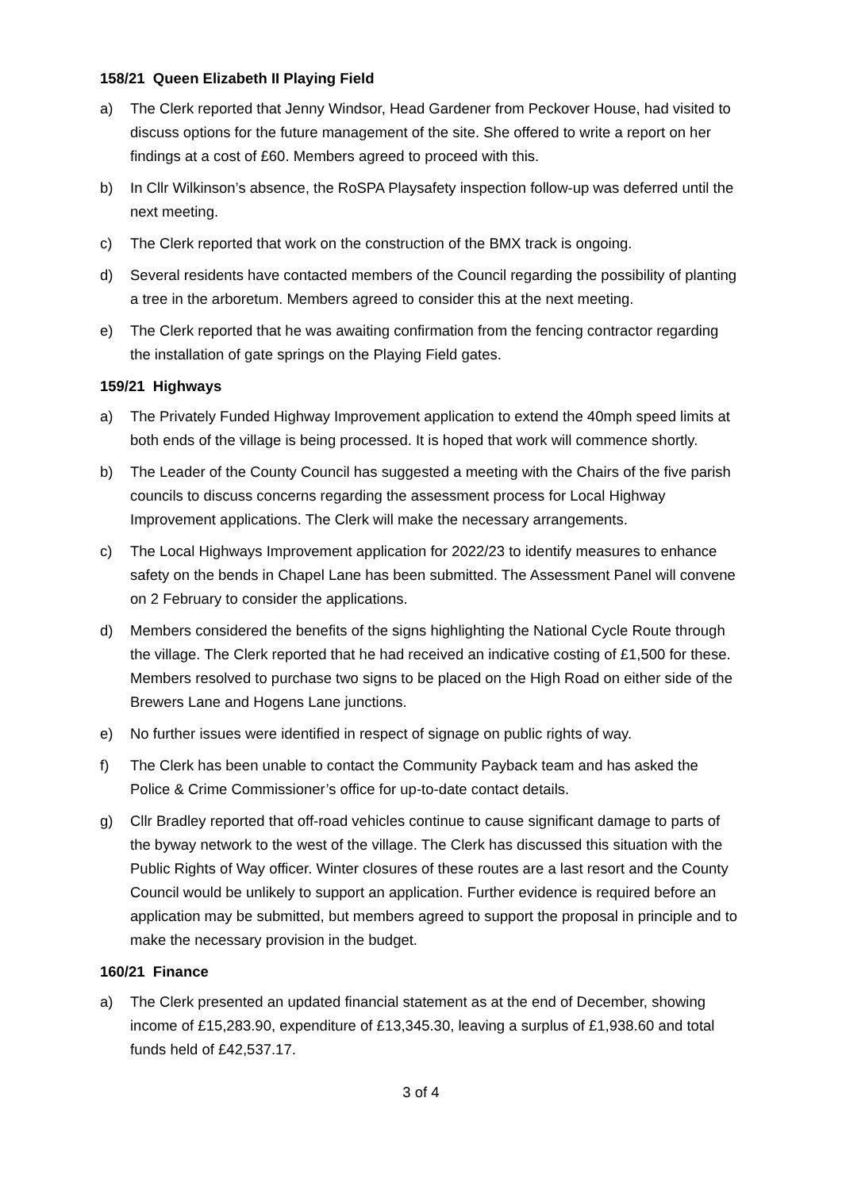158/21 Queen Elizabeth II Playing Field
a) The Clerk reported that Jenny Windsor, Head Gardener from Peckover House, had visited to discuss options for the future management of the site. She offered to write a report on her findings at a cost of £60. Members agreed to proceed with this.
b) In Cllr Wilkinson’s absence, the RoSPA Playsafety inspection follow-up was deferred until the next meeting.
c) The Clerk reported that work on the construction of the BMX track is ongoing.
d) Several residents have contacted members of the Council regarding the possibility of planting a tree in the arboretum. Members agreed to consider this at the next meeting.
e) The Clerk reported that he was awaiting confirmation from the fencing contractor regarding the installation of gate springs on the Playing Field gates.
159/21 Highways
a) The Privately Funded Highway Improvement application to extend the 40mph speed limits at both ends of the village is being processed. It is hoped that work will commence shortly.
b) The Leader of the County Council has suggested a meeting with the Chairs of the five parish councils to discuss concerns regarding the assessment process for Local Highway Improvement applications. The Clerk will make the necessary arrangements.
c) The Local Highways Improvement application for 2022/23 to identify measures to enhance safety on the bends in Chapel Lane has been submitted. The Assessment Panel will convene on 2 February to consider the applications.
d) Members considered the benefits of the signs highlighting the National Cycle Route through the village. The Clerk reported that he had received an indicative costing of £1,500 for these. Members resolved to purchase two signs to be placed on the High Road on either side of the Brewers Lane and Hogens Lane junctions.
e) No further issues were identified in respect of signage on public rights of way.
f) The Clerk has been unable to contact the Community Payback team and has asked the Police & Crime Commissioner’s office for up-to-date contact details.
g) Cllr Bradley reported that off-road vehicles continue to cause significant damage to parts of the byway network to the west of the village. The Clerk has discussed this situation with the Public Rights of Way officer. Winter closures of these routes are a last resort and the County Council would be unlikely to support an application. Further evidence is required before an application may be submitted, but members agreed to support the proposal in principle and to make the necessary provision in the budget.
160/21 Finance
a) The Clerk presented an updated financial statement as at the end of December, showing income of £15,283.90, expenditure of £13,345.30, leaving a surplus of £1,938.60 and total funds held of £42,537.17.
3 of 4